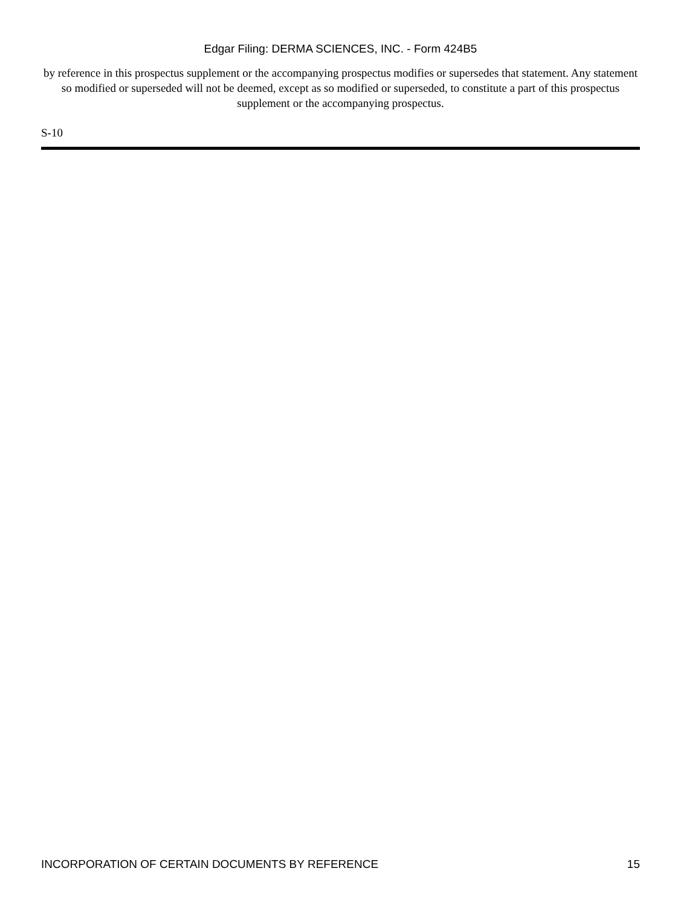Edgar Filing: DERMA SCIENCES, INC. - Form 424B5
by reference in this prospectus supplement or the accompanying prospectus modifies or supersedes that statement. Any statement so modified or superseded will not be deemed, except as so modified or superseded, to constitute a part of this prospectus supplement or the accompanying prospectus.
S-10
INCORPORATION OF CERTAIN DOCUMENTS BY REFERENCE 15